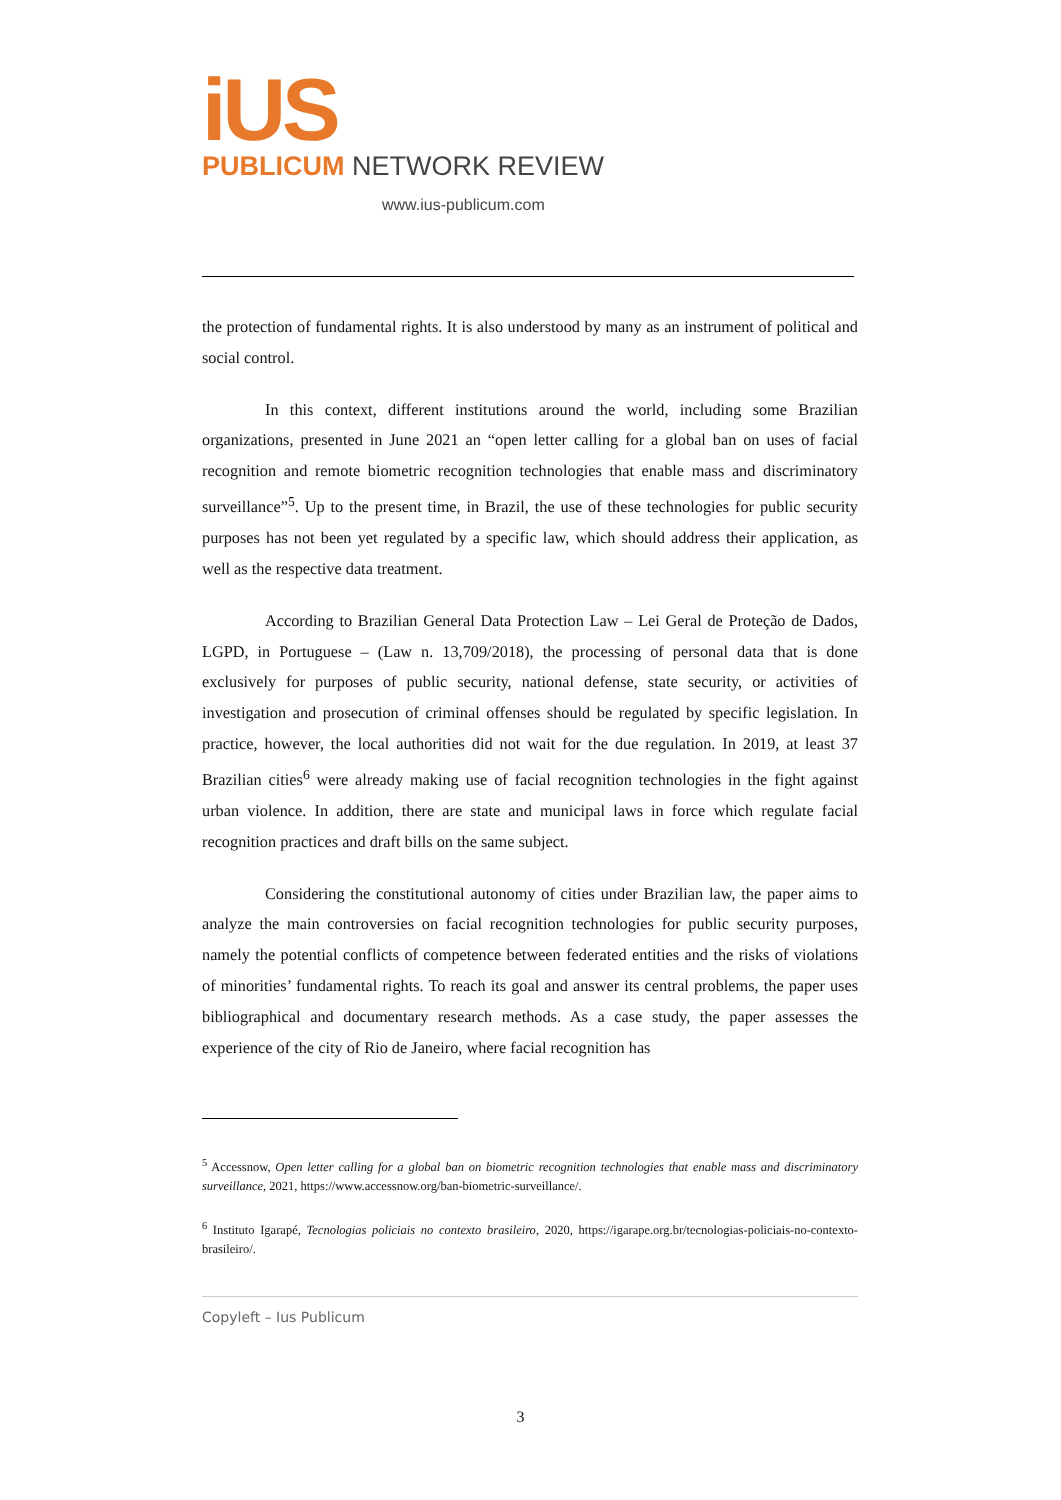iUS
PUBLICUM NETWORK REVIEW
www.ius-publicum.com
the protection of fundamental rights. It is also understood by many as an instrument of political and social control.
In this context, different institutions around the world, including some Brazilian organizations, presented in June 2021 an “open letter calling for a global ban on uses of facial recognition and remote biometric recognition technologies that enable mass and discriminatory surveillance”<sup>5</sup>. Up to the present time, in Brazil, the use of these technologies for public security purposes has not been yet regulated by a specific law, which should address their application, as well as the respective data treatment.
According to Brazilian General Data Protection Law – Lei Geral de Proteção de Dados, LGPD, in Portuguese – (Law n. 13,709/2018), the processing of personal data that is done exclusively for purposes of public security, national defense, state security, or activities of investigation and prosecution of criminal offenses should be regulated by specific legislation. In practice, however, the local authorities did not wait for the due regulation. In 2019, at least 37 Brazilian cities<sup>6</sup> were already making use of facial recognition technologies in the fight against urban violence. In addition, there are state and municipal laws in force which regulate facial recognition practices and draft bills on the same subject.
Considering the constitutional autonomy of cities under Brazilian law, the paper aims to analyze the main controversies on facial recognition technologies for public security purposes, namely the potential conflicts of competence between federated entities and the risks of violations of minorities’ fundamental rights. To reach its goal and answer its central problems, the paper uses bibliographical and documentary research methods. As a case study, the paper assesses the experience of the city of Rio de Janeiro, where facial recognition has
<sup>5</sup> Accessnow, Open letter calling for a global ban on biometric recognition technologies that enable mass and discriminatory surveillance, 2021, https://www.accessnow.org/ban-biometric-surveillance/.
<sup>6</sup> Instituto Igarapé, Tecnologias policiais no contexto brasileiro, 2020, https://igarape.org.br/tecnologias-policiais-no-contexto-brasileiro/.
Copyleft – Ius Publicum
3